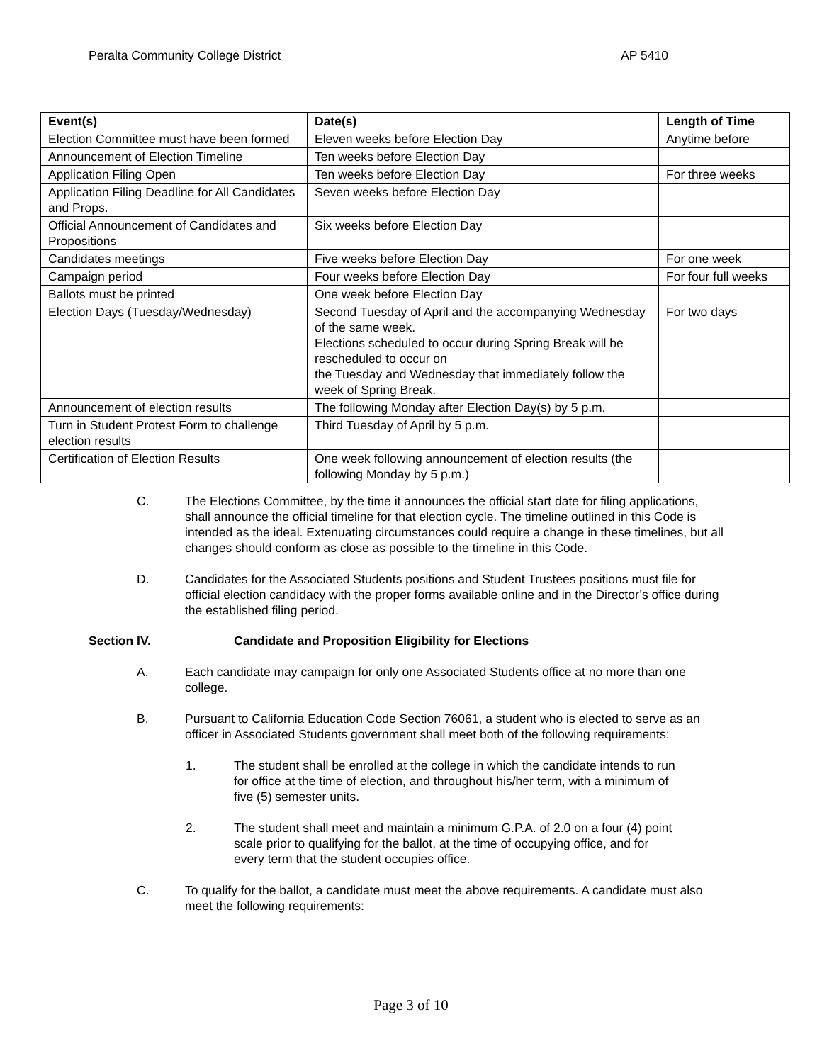Peralta Community College District AP 5410
| Event(s) | Date(s) | Length of Time |
| --- | --- | --- |
| Election Committee must have been formed | Eleven weeks before Election Day | Anytime before |
| Announcement of Election Timeline | Ten weeks before Election Day | |
| Application Filing Open | Ten weeks before Election Day | For three weeks |
| Application Filing Deadline for All Candidates and Props. | Seven weeks before Election Day | |
| Official Announcement of Candidates and Propositions | Six weeks before Election Day | |
| Candidates meetings | Five weeks before Election Day | For one week |
| Campaign period | Four weeks before Election Day | For four full weeks |
| Ballots must be printed | One week before Election Day | |
| Election Days (Tuesday/Wednesday) | Second Tuesday of April and the accompanying Wednesday of the same week. Elections scheduled to occur during Spring Break will be rescheduled to occur on the Tuesday and Wednesday that immediately follow the week of Spring Break. | For two days |
| Announcement of election results | The following Monday after Election Day(s) by 5 p.m. | |
| Turn in Student Protest Form to challenge election results | Third Tuesday of April by 5 p.m. | |
| Certification of Election Results | One week following announcement of election results (the following Monday by 5 p.m.) | |
C. The Elections Committee, by the time it announces the official start date for filing applications, shall announce the official timeline for that election cycle. The timeline outlined in this Code is intended as the ideal. Extenuating circumstances could require a change in these timelines, but all changes should conform as close as possible to the timeline in this Code.
D. Candidates for the Associated Students positions and Student Trustees positions must file for official election candidacy with the proper forms available online and in the Director’s office during the established filing period.
Section IV. Candidate and Proposition Eligibility for Elections
A. Each candidate may campaign for only one Associated Students office at no more than one college.
B. Pursuant to California Education Code Section 76061, a student who is elected to serve as an officer in Associated Students government shall meet both of the following requirements:
1. The student shall be enrolled at the college in which the candidate intends to run for office at the time of election, and throughout his/her term, with a minimum of five (5) semester units.
2. The student shall meet and maintain a minimum G.P.A. of 2.0 on a four (4) point scale prior to qualifying for the ballot, at the time of occupying office, and for every term that the student occupies office.
C. To qualify for the ballot, a candidate must meet the above requirements. A candidate must also meet the following requirements:
Page 3 of 10